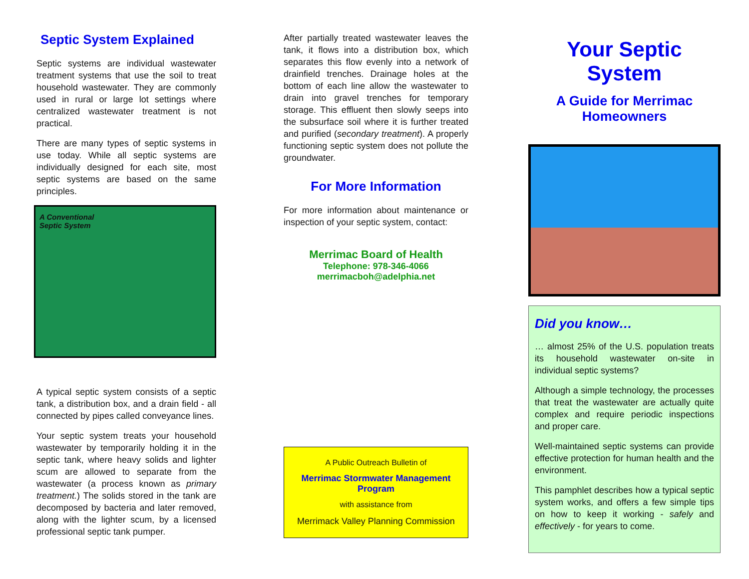Septic System Explained
Septic systems are individual wastewater treatment systems that use the soil to treat household wastewater. They are commonly used in rural or large lot settings where centralized wastewater treatment is not practical.
There are many types of septic systems in use today. While all septic systems are individually designed for each site, most septic systems are based on the same principles.
A Conventional
Septic System
A typical septic system consists of a septic tank, a distribution box, and a drain field - all connected by pipes called conveyance lines.
Your septic system treats your household wastewater by temporarily holding it in the septic tank, where heavy solids and lighter scum are allowed to separate from the wastewater (a process known as primary treatment.) The solids stored in the tank are decomposed by bacteria and later removed, along with the lighter scum, by a licensed professional septic tank pumper.
After partially treated wastewater leaves the tank, it flows into a distribution box, which separates this flow evenly into a network of drainfield trenches. Drainage holes at the bottom of each line allow the wastewater to drain into gravel trenches for temporary storage. This effluent then slowly seeps into the subsurface soil where it is further treated and purified (secondary treatment). A properly functioning septic system does not pollute the groundwater.
For More Information
For more information about maintenance or inspection of your septic system, contact:
Merrimac Board of Health
Telephone: 978-346-4066
merrimacboh@adelphia.net
A Public Outreach Bulletin of
Merrimac Stormwater Management Program
with assistance from
Merrimack Valley Planning Commission
Your Septic System
A Guide for Merrimac Homeowners
Did you know…
… almost 25% of the U.S. population treats its household wastewater on-site in individual septic systems?
Although a simple technology, the processes that treat the wastewater are actually quite complex and require periodic inspections and proper care.
Well-maintained septic systems can provide effective protection for human health and the environment.
This pamphlet describes how a typical septic system works, and offers a few simple tips on how to keep it working - safely and effectively - for years to come.